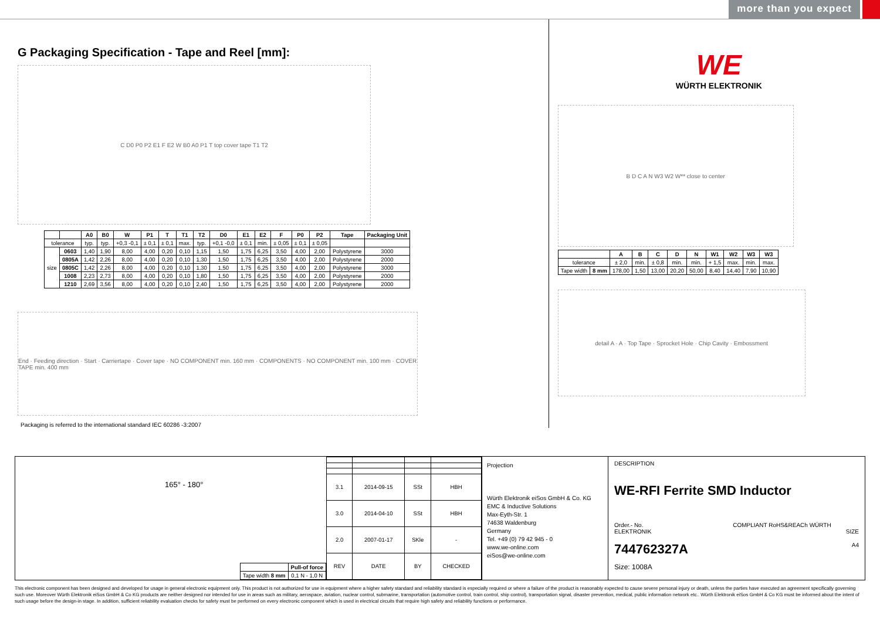more than you expect
G Packaging Specification - Tape and Reel [mm]:
C D0 P0 P2 E1 F E2 W B0 A0 P1 T top cover tape T1 T2
| | | A0 | B0 | W | P1 | T | T1 | T2 | D0 | E1 | E2 | F | P0 | P2 | Tape | Packaging Unit |
| --- | --- | --- | --- | --- | --- | --- | --- | --- | --- | --- | --- | --- | --- | --- | --- | --- |
| tolerance | | typ. | typ. | +0,3 -0,1 | ± 0,1 | ± 0,1 | max. | typ. | +0,1 -0,0 | ± 0,1 | min. | ± 0,05 | ± 0,1 | ± 0,05 | | |
| size | 0603 | 1,40 | 1,90 | 8,00 | 4,00 | 0,20 | 0,10 | 1,15 | 1,50 | 1,75 | 6,25 | 3,50 | 4,00 | 2,00 | Polystyrene | 3000 |
| | 0805A | 1,42 | 2,26 | 8,00 | 4,00 | 0,20 | 0,10 | 1,30 | 1,50 | 1,75 | 6,25 | 3,50 | 4,00 | 2,00 | Polystyrene | 2000 |
| | 0805C | 1,42 | 2,26 | 8,00 | 4,00 | 0,20 | 0,10 | 1,30 | 1,50 | 1,75 | 6,25 | 3,50 | 4,00 | 2,00 | Polystyrene | 3000 |
| | 1008 | 2,23 | 2,73 | 8,00 | 4,00 | 0,20 | 0,10 | 1,80 | 1,50 | 1,75 | 6,25 | 3,50 | 4,00 | 2,00 | Polystyrene | 2000 |
| | 1210 | 2,69 | 3,56 | 8,00 | 4,00 | 0,20 | 0,10 | 2,40 | 1,50 | 1,75 | 6,25 | 3,50 | 4,00 | 2,00 | Polystyrene | 2000 |
End · Feeding direction · Start · Carriertape · Cover tape · NO COMPONENT min. 160 mm · COMPONENTS · NO COMPONENT min. 100 mm · COVER TAPE min. 400 mm
Packaging is referred to the international standard IEC 60286 -3:2007
WE
WÜRTH ELEKTRONIK
B D C A N W3 W2 W** close to center
| | | A | B | C | D | N | W1 | W2 | W3 | W3 |
| --- | --- | --- | --- | --- | --- | --- | --- | --- | --- | --- |
| tolerance | | ± 2,0 | min. | ± 0,8 | min. | min. | + 1,5 | max. | min. | max. |
| Tape width | 8 mm | 178,00 | 1,50 | 13,00 | 20,20 | 50,00 | 8,40 | 14,40 | 7,90 | 10,90 |
detail A · A · Top Tape · Sprocket Hole · Chip Cavity · Embossment
165° - 180°
| | Pull-of force |
| Tape width 8 mm | 0,1 N - 1,0 N |
| 3.1 | 2014-09-15 | SSt | HBH |
| 3.0 | 2014-04-10 | SSt | HBH |
| 2.0 | 2007-01-17 | SKle | - |
| REV | DATE | BY | CHECKED |
Projection
Würth Elektronik eiSos GmbH & Co. KG
EMC & Inductive Solutions
Max-Eyth-Str. 1
74638 Waldenburg
Germany
Tel. +49 (0) 79 42 945 - 0
www.we-online.com
eiSos@we-online.com
DESCRIPTION
WE-RFI Ferrite SMD Inductor
Order.- No. COMPLIANT RoHS&REACh WÜRTH ELEKTRONIK SIZE
744762327A A4
Size: 1008A
This electronic component has been designed and developed for usage in general electronic equipment only. This product is not authorized for use in equipment where a higher safety standard and reliability standard is especially required or where a failure of the product is reasonably expected to cause severe personal injury or death, unless the parties have executed an agreement specifically governing such use. Moreover Würth Elektronik eiSos GmbH & Co KG products are neither designed nor intended for use in areas such as military, aerospace, aviation, nuclear control, submarine, transportation (automotive control, train control, ship control), transportation signal, disaster prevention, medical, public information network etc.. Würth Elektronik eiSos GmbH & Co KG must be informed about the intent of such usage before the design-in stage. In addition, sufficient reliability evaluation checks for safety must be performed on every electronic component which is used in electrical circuits that require high safety and reliability functions or performance.